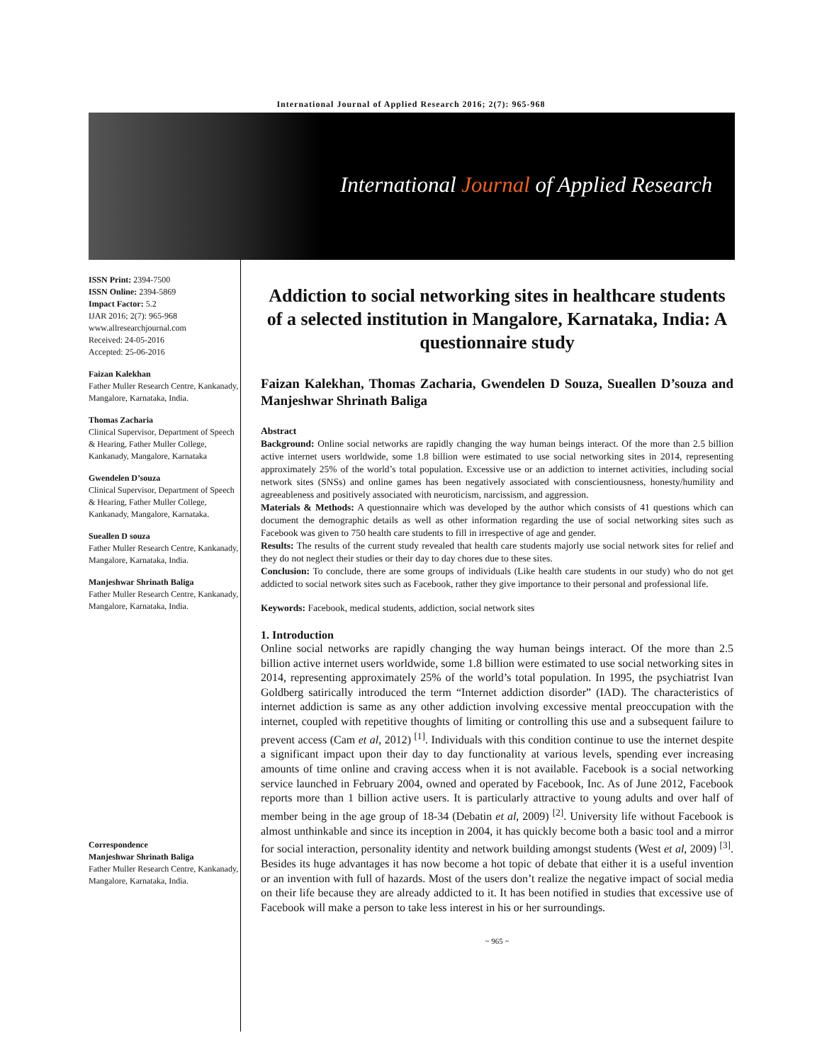International Journal of Applied Research 2016; 2(7): 965-968
International Journal of Applied Research
ISSN Print: 2394-7500
ISSN Online: 2394-5869
Impact Factor: 5.2
IJAR 2016; 2(7): 965-968
www.allresearchjournal.com
Received: 24-05-2016
Accepted: 25-06-2016
Faizan Kalekhan
Father Muller Research Centre, Kankanady, Mangalore, Karnataka, India.
Thomas Zacharia
Clinical Supervisor, Department of Speech & Hearing, Father Muller College, Kankanady, Mangalore, Karnataka
Gwendelen D’souza
Clinical Supervisor, Department of Speech & Hearing, Father Muller College, Kankanady, Mangalore, Karnataka.
Sueallen D souza
Father Muller Research Centre, Kankanady, Mangalore, Karnataka, India.
Manjeshwar Shrinath Baliga
Father Muller Research Centre, Kankanady, Mangalore, Karnataka, India.
Correspondence
Manjeshwar Shrinath Baliga
Father Muller Research Centre, Kankanady, Mangalore, Karnataka, India.
Addiction to social networking sites in healthcare students of a selected institution in Mangalore, Karnataka, India: A questionnaire study
Faizan Kalekhan, Thomas Zacharia, Gwendelen D Souza, Sueallen D’souza and Manjeshwar Shrinath Baliga
Abstract
Background: Online social networks are rapidly changing the way human beings interact. Of the more than 2.5 billion active internet users worldwide, some 1.8 billion were estimated to use social networking sites in 2014, representing approximately 25% of the world’s total population. Excessive use or an addiction to internet activities, including social network sites (SNSs) and online games has been negatively associated with conscientiousness, honesty/humility and agreeableness and positively associated with neuroticism, narcissism, and aggression.
Materials & Methods: A questionnaire which was developed by the author which consists of 41 questions which can document the demographic details as well as other information regarding the use of social networking sites such as Facebook was given to 750 health care students to fill in irrespective of age and gender.
Results: The results of the current study revealed that health care students majorly use social network sites for relief and they do not neglect their studies or their day to day chores due to these sites.
Conclusion: To conclude, there are some groups of individuals (Like health care students in our study) who do not get addicted to social network sites such as Facebook, rather they give importance to their personal and professional life.
Keywords: Facebook, medical students, addiction, social network sites
1. Introduction
Online social networks are rapidly changing the way human beings interact. Of the more than 2.5 billion active internet users worldwide, some 1.8 billion were estimated to use social networking sites in 2014, representing approximately 25% of the world’s total population. In 1995, the psychiatrist Ivan Goldberg satirically introduced the term “Internet addiction disorder” (IAD). The characteristics of internet addiction is same as any other addiction involving excessive mental preoccupation with the internet, coupled with repetitive thoughts of limiting or controlling this use and a subsequent failure to prevent access (Cam et al, 2012) <sup>[1]</sup>. Individuals with this condition continue to use the internet despite a significant impact upon their day to day functionality at various levels, spending ever increasing amounts of time online and craving access when it is not available. Facebook is a social networking service launched in February 2004, owned and operated by Facebook, Inc. As of June 2012, Facebook reports more than 1 billion active users. It is particularly attractive to young adults and over half of member being in the age group of 18-34 (Debatin et al, 2009) <sup>[2]</sup>. University life without Facebook is almost unthinkable and since its inception in 2004, it has quickly become both a basic tool and a mirror for social interaction, personality identity and network building amongst students (West et al, 2009) <sup>[3]</sup>. Besides its huge advantages it has now become a hot topic of debate that either it is a useful invention or an invention with full of hazards. Most of the users don’t realize the negative impact of social media on their life because they are already addicted to it. It has been notified in studies that excessive use of Facebook will make a person to take less interest in his or her surroundings.
~ 965 ~